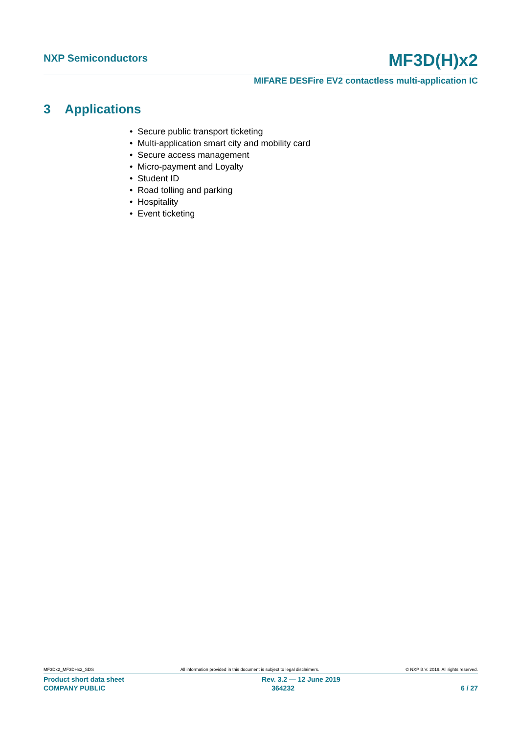NXP Semiconductors MF3D(H)x2
MIFARE DESFire EV2 contactless multi-application IC
3 Applications
• Secure public transport ticketing
• Multi-application smart city and mobility card
• Secure access management
• Micro-payment and Loyalty
• Student ID
• Road tolling and parking
• Hospitality
• Event ticketing
MF3Dx2_MF3DHx2_SDS All information provided in this document is subject to legal disclaimers. © NXP B.V. 2019. All rights reserved.
Product short data sheet Rev. 3.2 — 12 June 2019
COMPANY PUBLIC 364232 6 / 27